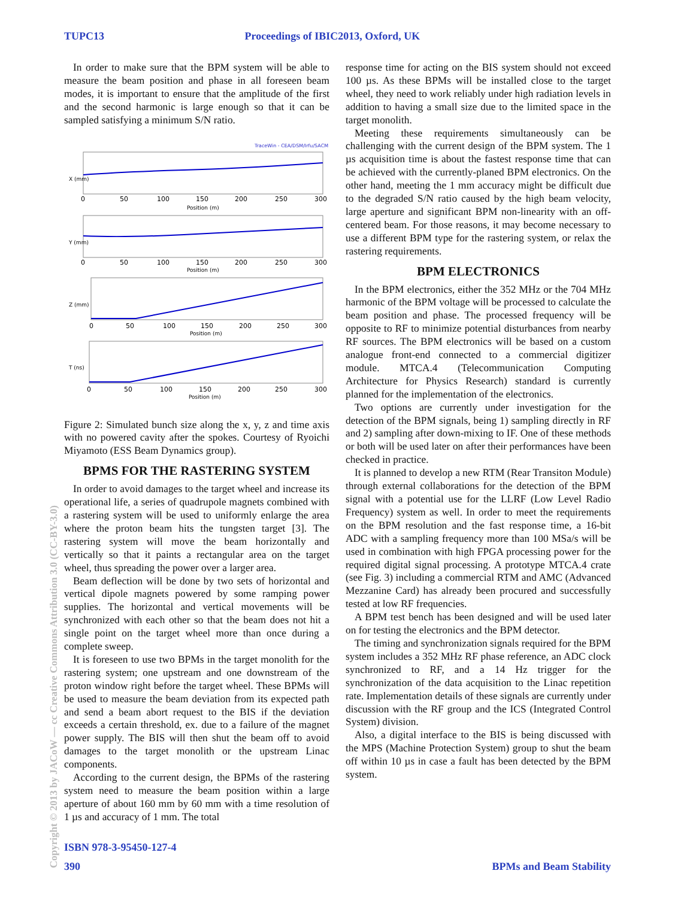TUPC13 Proceedings of IBIC2013, Oxford, UK
In order to make sure that the BPM system will be able to measure the beam position and phase in all foreseen beam modes, it is important to ensure that the amplitude of the first and the second harmonic is large enough so that it can be sampled satisfying a minimum S/N ratio.
TraceWin - CEA/DSM/Irfu/SACM
0
50
100
150
200
250
300
Position (m)
X (mm)
0
50
100
150
200
250
300
Position (m)
Y (mm)
0
50
100
150
200
250
300
Position (m)
Z (mm)
0
50
100
150
200
250
300
Position (m)
T (ns)
Figure 2: Simulated bunch size along the x, y, z and time axis with no powered cavity after the spokes. Courtesy of Ryoichi Miyamoto (ESS Beam Dynamics group).
BPMS FOR THE RASTERING SYSTEM
In order to avoid damages to the target wheel and increase its operational life, a series of quadrupole magnets combined with a rastering system will be used to uniformly enlarge the area where the proton beam hits the tungsten target [3]. The rastering system will move the beam horizontally and vertically so that it paints a rectangular area on the target wheel, thus spreading the power over a larger area.
Beam deflection will be done by two sets of horizontal and vertical dipole magnets powered by some ramping power supplies. The horizontal and vertical movements will be synchronized with each other so that the beam does not hit a single point on the target wheel more than once during a complete sweep.
It is foreseen to use two BPMs in the target monolith for the rastering system; one upstream and one downstream of the proton window right before the target wheel. These BPMs will be used to measure the beam deviation from its expected path and send a beam abort request to the BIS if the deviation exceeds a certain threshold, ex. due to a failure of the magnet power supply. The BIS will then shut the beam off to avoid damages to the target monolith or the upstream Linac components.
According to the current design, the BPMs of the rastering system need to measure the beam position within a large aperture of about 160 mm by 60 mm with a time resolution of 1 µs and accuracy of 1 mm. The total
response time for acting on the BIS system should not exceed 100 µs. As these BPMs will be installed close to the target wheel, they need to work reliably under high radiation levels in addition to having a small size due to the limited space in the target monolith.
Meeting these requirements simultaneously can be challenging with the current design of the BPM system. The 1 µs acquisition time is about the fastest response time that can be achieved with the currently-planed BPM electronics. On the other hand, meeting the 1 mm accuracy might be difficult due to the degraded S/N ratio caused by the high beam velocity, large aperture and significant BPM non-linearity with an off-centered beam. For those reasons, it may become necessary to use a different BPM type for the rastering system, or relax the rastering requirements.
BPM ELECTRONICS
In the BPM electronics, either the 352 MHz or the 704 MHz harmonic of the BPM voltage will be processed to calculate the beam position and phase. The processed frequency will be opposite to RF to minimize potential disturbances from nearby RF sources. The BPM electronics will be based on a custom analogue front-end connected to a commercial digitizer module. MTCA.4 (Telecommunication Computing Architecture for Physics Research) standard is currently planned for the implementation of the electronics.
Two options are currently under investigation for the detection of the BPM signals, being 1) sampling directly in RF and 2) sampling after down-mixing to IF. One of these methods or both will be used later on after their performances have been checked in practice.
It is planned to develop a new RTM (Rear Transiton Module) through external collaborations for the detection of the BPM signal with a potential use for the LLRF (Low Level Radio Frequency) system as well. In order to meet the requirements on the BPM resolution and the fast response time, a 16-bit ADC with a sampling frequency more than 100 MSa/s will be used in combination with high FPGA processing power for the required digital signal processing. A prototype MTCA.4 crate (see Fig. 3) including a commercial RTM and AMC (Advanced Mezzanine Card) has already been procured and successfully tested at low RF frequencies.
A BPM test bench has been designed and will be used later on for testing the electronics and the BPM detector.
The timing and synchronization signals required for the BPM system includes a 352 MHz RF phase reference, an ADC clock synchronized to RF, and a 14 Hz trigger for the synchronization of the data acquisition to the Linac repetition rate. Implementation details of these signals are currently under discussion with the RF group and the ICS (Integrated Control System) division.
Also, a digital interface to the BIS is being discussed with the MPS (Machine Protection System) group to shut the beam off within 10 µs in case a fault has been detected by the BPM system.
Copyright © 2013 by JACoW — cc Creative Commons Attribution 3.0 (CC-BY-3.0)
ISBN 978-3-95450-127-4
390 BPMs and Beam Stability